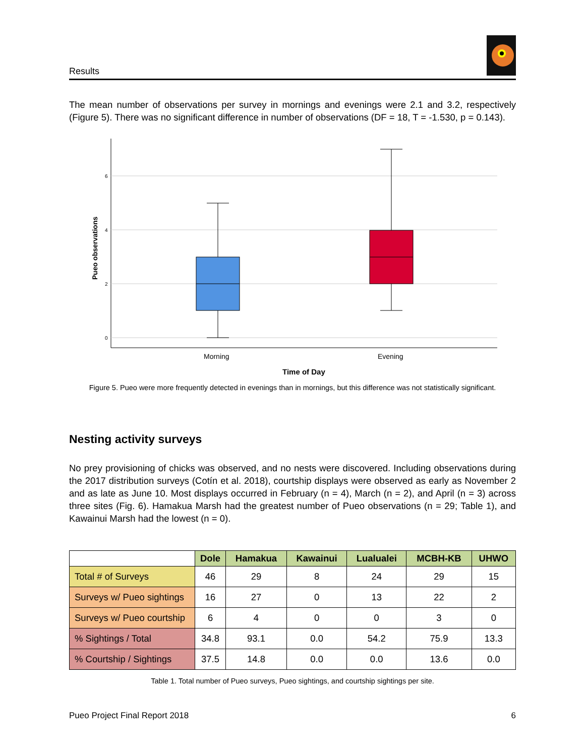Results
The mean number of observations per survey in mornings and evenings were 2.1 and 3.2, respectively (Figure 5). There was no significant difference in number of observations (DF = 18, T = -1.530, p = 0.143).
6
4
2
0
Pueo observations
Morning
Evening
Time of Day
Figure 5. Pueo were more frequently detected in evenings than in mornings, but this difference was not statistically significant.
Nesting activity surveys
No prey provisioning of chicks was observed, and no nests were discovered. Including observations during the 2017 distribution surveys (Cotín et al. 2018), courtship displays were observed as early as November 2 and as late as June 10. Most displays occurred in February (n = 4), March (n = 2), and April (n = 3) across three sites (Fig. 6). Hamakua Marsh had the greatest number of Pueo observations (n = 29; Table 1), and Kawainui Marsh had the lowest (n = 0).
| | Dole | Hamakua | Kawainui | Lualualei | MCBH-KB | UHWO |
| --- | --- | --- | --- | --- | --- | --- |
| Total # of Surveys | 46 | 29 | 8 | 24 | 29 | 15 |
| Surveys w/ Pueo sightings | 16 | 27 | 0 | 13 | 22 | 2 |
| Surveys w/ Pueo courtship | 6 | 4 | 0 | 0 | 3 | 0 |
| % Sightings / Total | 34.8 | 93.1 | 0.0 | 54.2 | 75.9 | 13.3 |
| % Courtship / Sightings | 37.5 | 14.8 | 0.0 | 0.0 | 13.6 | 0.0 |
Table 1. Total number of Pueo surveys, Pueo sightings, and courtship sightings per site.
Pueo Project Final Report 2018 6